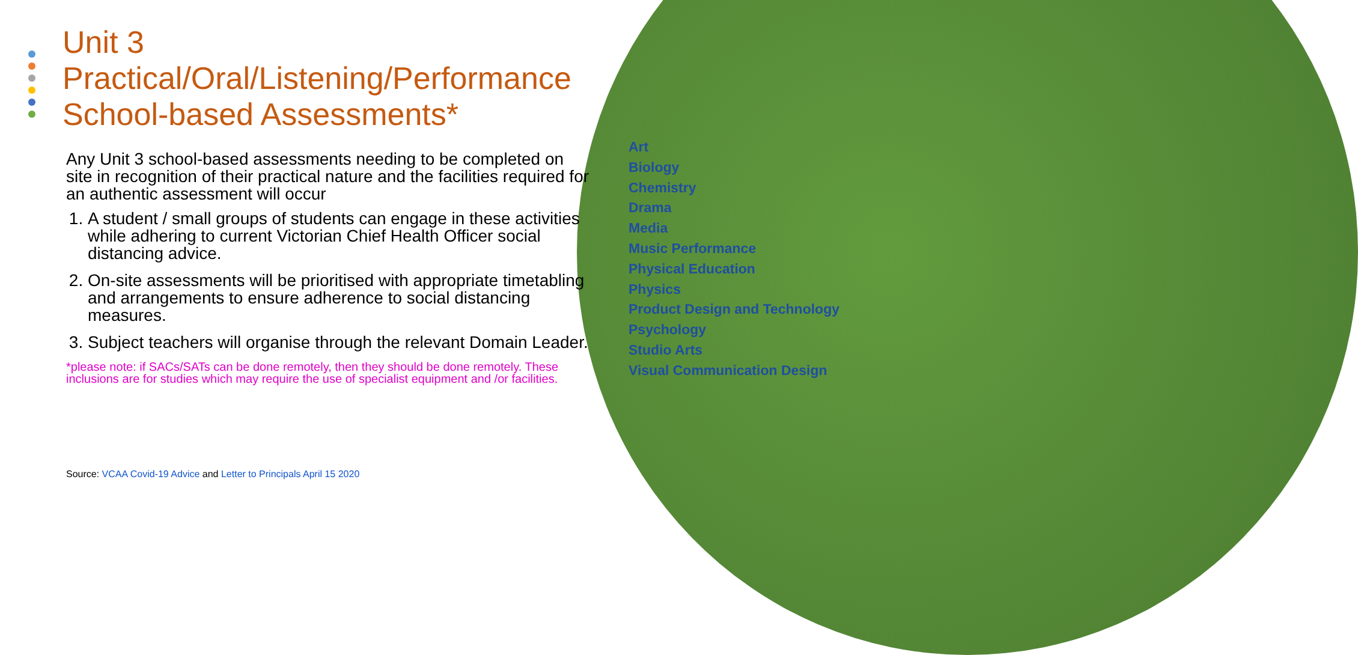Unit 3
Practical/Oral/Listening/Performance
School-based Assessments*
Any Unit 3 school-based assessments needing to be completed on site in recognition of their practical nature and the facilities required for an authentic assessment will occur
1. A student / small groups of students can engage in these activities while adhering to current Victorian Chief Health Officer social distancing advice.
2. On-site assessments will be prioritised with appropriate timetabling and arrangements to ensure adherence to social distancing measures.
3. Subject teachers will organise through the relevant Domain Leader.
*please note: if SACs/SATs can be done remotely, then they should be done remotely. These inclusions are for studies which may require the use of specialist equipment and /or facilities.
Source: VCAA Covid-19 Advice and Letter to Principals April 15 2020
Art
Biology
Chemistry
Drama
Media
Music Performance
Physical Education
Physics
Product Design and Technology
Psychology
Studio Arts
Visual Communication Design